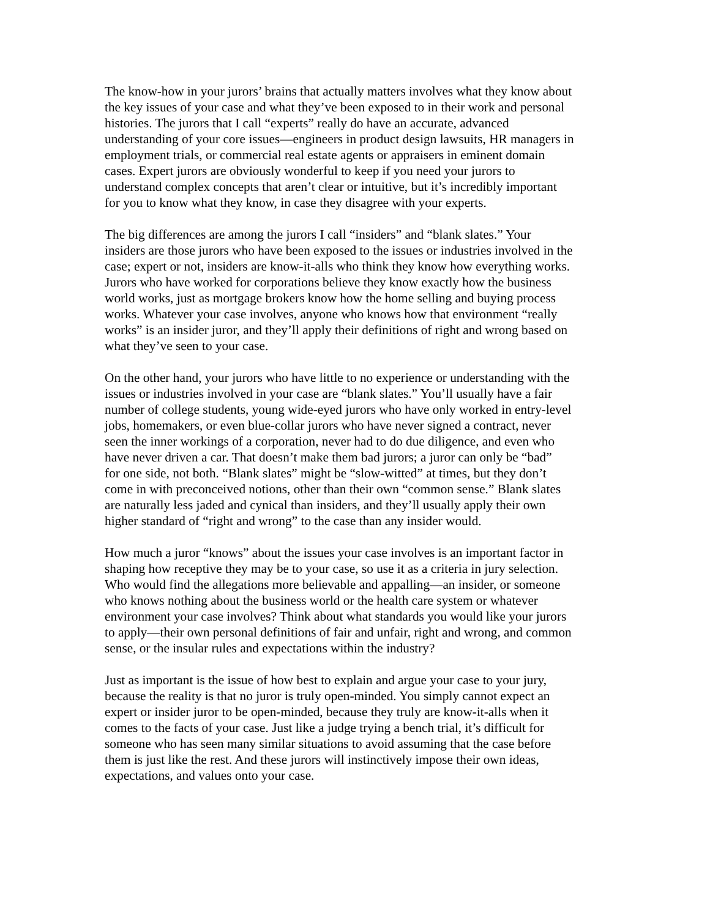The know-how in your jurors’ brains that actually matters involves what they know about the key issues of your case and what they’ve been exposed to in their work and personal histories. The jurors that I call “experts” really do have an accurate, advanced understanding of your core issues—engineers in product design lawsuits, HR managers in employment trials, or commercial real estate agents or appraisers in eminent domain cases. Expert jurors are obviously wonderful to keep if you need your jurors to understand complex concepts that aren’t clear or intuitive, but it’s incredibly important for you to know what they know, in case they disagree with your experts.
The big differences are among the jurors I call “insiders” and “blank slates.” Your insiders are those jurors who have been exposed to the issues or industries involved in the case; expert or not, insiders are know-it-alls who think they know how everything works. Jurors who have worked for corporations believe they know exactly how the business world works, just as mortgage brokers know how the home selling and buying process works. Whatever your case involves, anyone who knows how that environment “really works” is an insider juror, and they’ll apply their definitions of right and wrong based on what they’ve seen to your case.
On the other hand, your jurors who have little to no experience or understanding with the issues or industries involved in your case are “blank slates.” You’ll usually have a fair number of college students, young wide-eyed jurors who have only worked in entry-level jobs, homemakers, or even blue-collar jurors who have never signed a contract, never seen the inner workings of a corporation, never had to do due diligence, and even who have never driven a car. That doesn’t make them bad jurors; a juror can only be “bad” for one side, not both. “Blank slates” might be “slow-witted” at times, but they don’t come in with preconceived notions, other than their own “common sense.” Blank slates are naturally less jaded and cynical than insiders, and they’ll usually apply their own higher standard of “right and wrong” to the case than any insider would.
How much a juror “knows” about the issues your case involves is an important factor in shaping how receptive they may be to your case, so use it as a criteria in jury selection. Who would find the allegations more believable and appalling—an insider, or someone who knows nothing about the business world or the health care system or whatever environment your case involves? Think about what standards you would like your jurors to apply—their own personal definitions of fair and unfair, right and wrong, and common sense, or the insular rules and expectations within the industry?
Just as important is the issue of how best to explain and argue your case to your jury, because the reality is that no juror is truly open-minded. You simply cannot expect an expert or insider juror to be open-minded, because they truly are know-it-alls when it comes to the facts of your case. Just like a judge trying a bench trial, it’s difficult for someone who has seen many similar situations to avoid assuming that the case before them is just like the rest. And these jurors will instinctively impose their own ideas, expectations, and values onto your case.